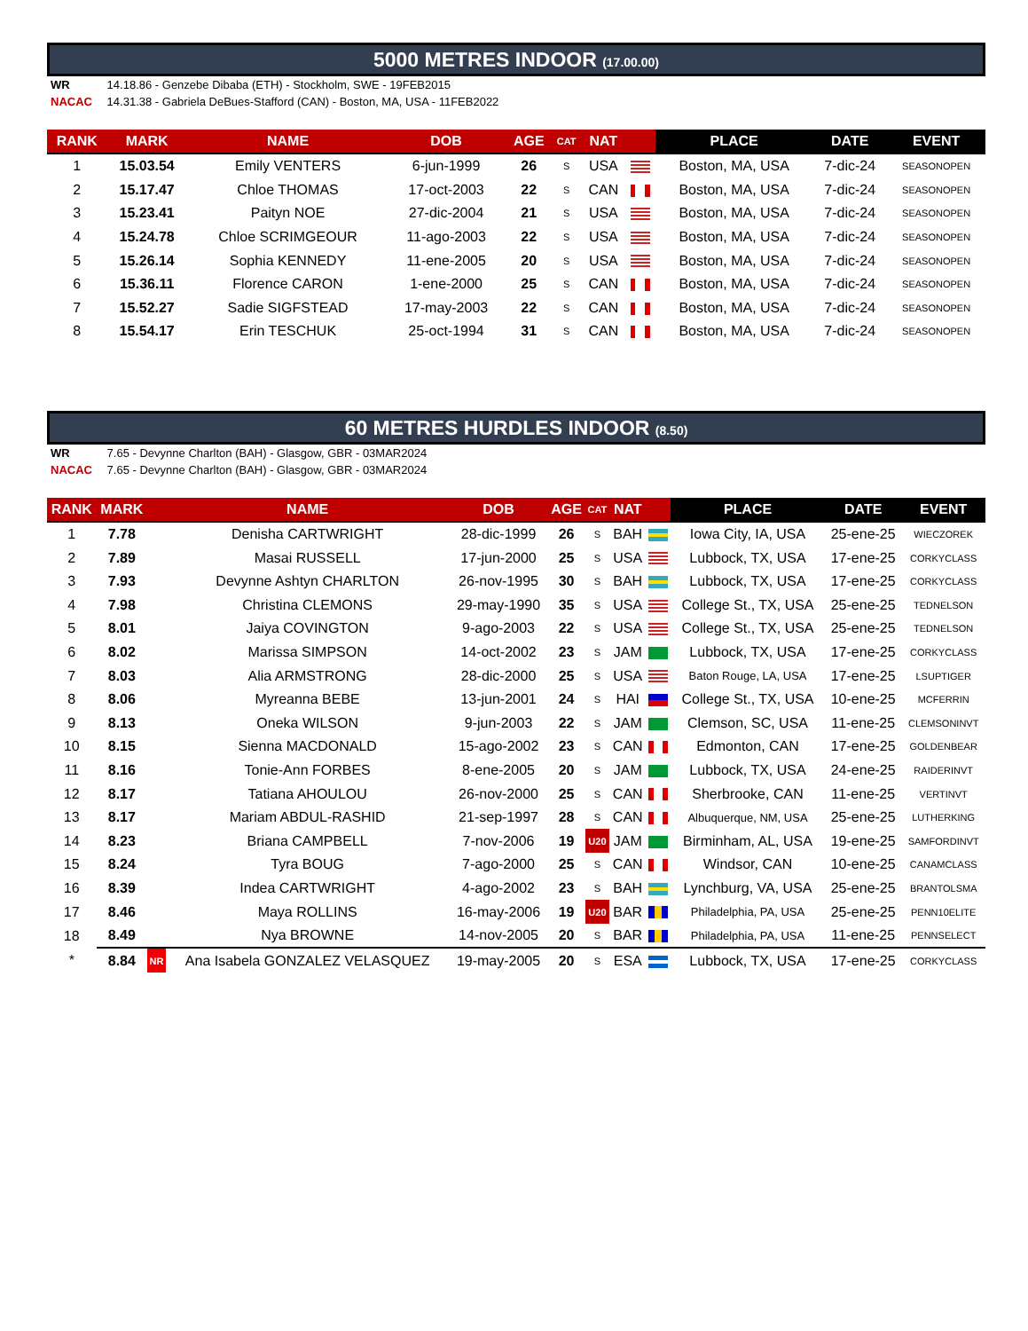5000 METRES INDOOR (17.00.00)
WR 14.18.86 - Genzebe Dibaba (ETH) - Stockholm, SWE - 19FEB2015
NACAC 14.31.38 - Gabriela DeBues-Stafford (CAN) - Boston, MA, USA - 11FEB2022
| RANK | MARK | | NAME | DOB | AGE | CAT | NAT | | PLACE | DATE | EVENT |
| --- | --- | --- | --- | --- | --- | --- | --- | --- | --- | --- | --- |
| 1 | 15.03.54 | | Emily VENTERS | 6-jun-1999 | 26 | S | USA | | Boston, MA, USA | 7-dic-24 | SEASONOPEN |
| 2 | 15.17.47 | | Chloe THOMAS | 17-oct-2003 | 22 | S | CAN | | Boston, MA, USA | 7-dic-24 | SEASONOPEN |
| 3 | 15.23.41 | | Paityn NOE | 27-dic-2004 | 21 | S | USA | | Boston, MA, USA | 7-dic-24 | SEASONOPEN |
| 4 | 15.24.78 | | Chloe SCRIMGEOUR | 11-ago-2003 | 22 | S | USA | | Boston, MA, USA | 7-dic-24 | SEASONOPEN |
| 5 | 15.26.14 | | Sophia KENNEDY | 11-ene-2005 | 20 | S | USA | | Boston, MA, USA | 7-dic-24 | SEASONOPEN |
| 6 | 15.36.11 | | Florence CARON | 1-ene-2000 | 25 | S | CAN | | Boston, MA, USA | 7-dic-24 | SEASONOPEN |
| 7 | 15.52.27 | | Sadie SIGFSTEAD | 17-may-2003 | 22 | S | CAN | | Boston, MA, USA | 7-dic-24 | SEASONOPEN |
| 8 | 15.54.17 | | Erin TESCHUK | 25-oct-1994 | 31 | S | CAN | | Boston, MA, USA | 7-dic-24 | SEASONOPEN |
60 METRES HURDLES INDOOR (8.50)
WR 7.65 - Devynne Charlton (BAH) - Glasgow, GBR - 03MAR2024
NACAC 7.65 - Devynne Charlton (BAH) - Glasgow, GBR - 03MAR2024
| RANK | MARK | | NAME | DOB | AGE | CAT | NAT | | PLACE | DATE | EVENT |
| --- | --- | --- | --- | --- | --- | --- | --- | --- | --- | --- | --- |
| 1 | 7.78 | | Denisha CARTWRIGHT | 28-dic-1999 | 26 | S | BAH | | Iowa City, IA, USA | 25-ene-25 | WIECZOREK |
| 2 | 7.89 | | Masai RUSSELL | 17-jun-2000 | 25 | S | USA | | Lubbock, TX, USA | 17-ene-25 | CORKYCLASS |
| 3 | 7.93 | | Devynne Ashtyn CHARLTON | 26-nov-1995 | 30 | S | BAH | | Lubbock, TX, USA | 17-ene-25 | CORKYCLASS |
| 4 | 7.98 | | Christina CLEMONS | 29-may-1990 | 35 | S | USA | | College St., TX, USA | 25-ene-25 | TEDNELSON |
| 5 | 8.01 | | Jaiya COVINGTON | 9-ago-2003 | 22 | S | USA | | College St., TX, USA | 25-ene-25 | TEDNELSON |
| 6 | 8.02 | | Marissa SIMPSON | 14-oct-2002 | 23 | S | JAM | | Lubbock, TX, USA | 17-ene-25 | CORKYCLASS |
| 7 | 8.03 | | Alia ARMSTRONG | 28-dic-2000 | 25 | S | USA | | Baton Rouge, LA, USA | 17-ene-25 | LSUPTIGER |
| 8 | 8.06 | | Myreanna BEBE | 13-jun-2001 | 24 | S | HAI | | College St., TX, USA | 10-ene-25 | MCFERRIN |
| 9 | 8.13 | | Oneka WILSON | 9-jun-2003 | 22 | S | JAM | | Clemson, SC, USA | 11-ene-25 | CLEMSONINVT |
| 10 | 8.15 | | Sienna MACDONALD | 15-ago-2002 | 23 | S | CAN | | Edmonton, CAN | 17-ene-25 | GOLDENBEAR |
| 11 | 8.16 | | Tonie-Ann FORBES | 8-ene-2005 | 20 | S | JAM | | Lubbock, TX, USA | 24-ene-25 | RAIDERINVT |
| 12 | 8.17 | | Tatiana AHOULOU | 26-nov-2000 | 25 | S | CAN | | Sherbrooke, CAN | 11-ene-25 | VERTINVT |
| 13 | 8.17 | | Mariam ABDUL-RASHID | 21-sep-1997 | 28 | S | CAN | | Albuquerque, NM, USA | 25-ene-25 | LUTHERKING |
| 14 | 8.23 | | Briana CAMPBELL | 7-nov-2006 | 19 | U20 | JAM | | Birminham, AL, USA | 19-ene-25 | SAMFORDINVT |
| 15 | 8.24 | | Tyra BOUG | 7-ago-2000 | 25 | S | CAN | | Windsor, CAN | 10-ene-25 | CANAMCLASS |
| 16 | 8.39 | | Indea CARTWRIGHT | 4-ago-2002 | 23 | S | BAH | | Lynchburg, VA, USA | 25-ene-25 | BRANTOLSMA |
| 17 | 8.46 | | Maya ROLLINS | 16-may-2006 | 19 | U20 | BAR | | Philadelphia, PA, USA | 25-ene-25 | PENN10ELITE |
| 18 | 8.49 | | Nya BROWNE | 14-nov-2005 | 20 | S | BAR | | Philadelphia, PA, USA | 11-ene-25 | PENNSELECT |
| * | 8.84 | NR | Ana Isabela GONZALEZ VELASQUEZ | 19-may-2005 | 20 | S | ESA | | Lubbock, TX, USA | 17-ene-25 | CORKYCLASS |